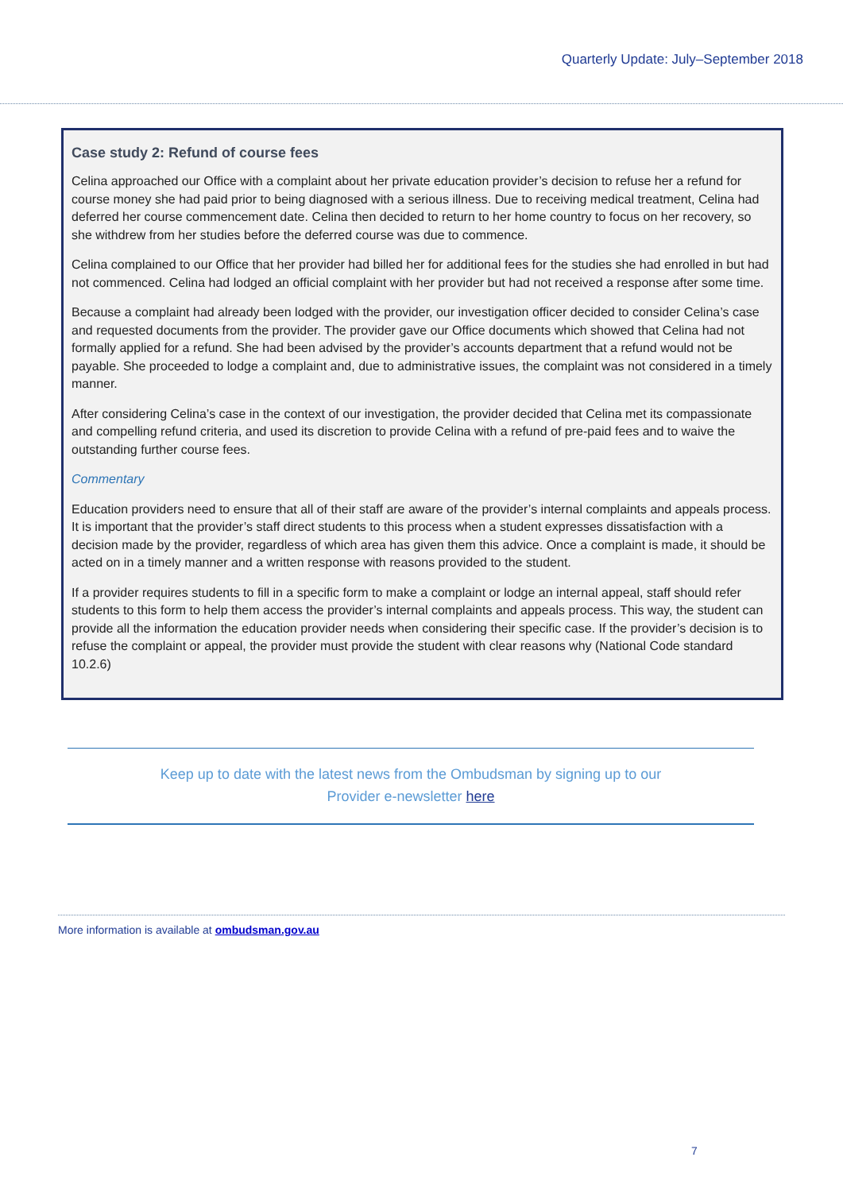Quarterly Update: July–September 2018
Case study 2: Refund of course fees
Celina approached our Office with a complaint about her private education provider’s decision to refuse her a refund for course money she had paid prior to being diagnosed with a serious illness. Due to receiving medical treatment, Celina had deferred her course commencement date. Celina then decided to return to her home country to focus on her recovery, so she withdrew from her studies before the deferred course was due to commence.
Celina complained to our Office that her provider had billed her for additional fees for the studies she had enrolled in but had not commenced. Celina had lodged an official complaint with her provider but had not received a response after some time.
Because a complaint had already been lodged with the provider, our investigation officer decided to consider Celina’s case and requested documents from the provider. The provider gave our Office documents which showed that Celina had not formally applied for a refund. She had been advised by the provider’s accounts department that a refund would not be payable. She proceeded to lodge a complaint and, due to administrative issues, the complaint was not considered in a timely manner.
After considering Celina’s case in the context of our investigation, the provider decided that Celina met its compassionate and compelling refund criteria, and used its discretion to provide Celina with a refund of pre-paid fees and to waive the outstanding further course fees.
Commentary
Education providers need to ensure that all of their staff are aware of the provider’s internal complaints and appeals process. It is important that the provider’s staff direct students to this process when a student expresses dissatisfaction with a decision made by the provider, regardless of which area has given them this advice. Once a complaint is made, it should be acted on in a timely manner and a written response with reasons provided to the student.
If a provider requires students to fill in a specific form to make a complaint or lodge an internal appeal, staff should refer students to this form to help them access the provider’s internal complaints and appeals process. This way, the student can provide all the information the education provider needs when considering their specific case. If the provider’s decision is to refuse the complaint or appeal, the provider must provide the student with clear reasons why (National Code standard 10.2.6)
Keep up to date with the latest news from the Ombudsman by signing up to our
Provider e-newsletter here
More information is available at ombudsman.gov.au
7